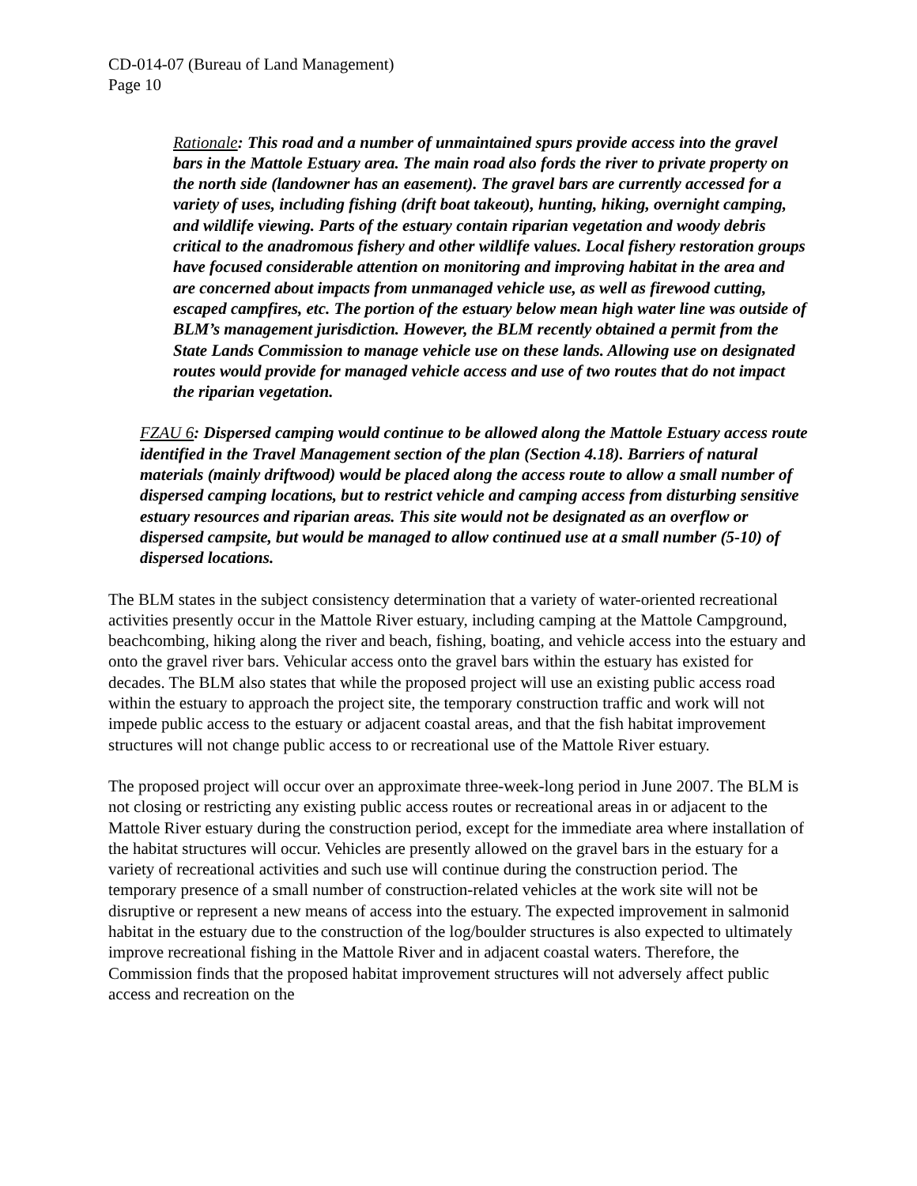CD-014-07 (Bureau of Land Management)
Page 10
Rationale: This road and a number of unmaintained spurs provide access into the gravel bars in the Mattole Estuary area. The main road also fords the river to private property on the north side (landowner has an easement). The gravel bars are currently accessed for a variety of uses, including fishing (drift boat takeout), hunting, hiking, overnight camping, and wildlife viewing. Parts of the estuary contain riparian vegetation and woody debris critical to the anadromous fishery and other wildlife values. Local fishery restoration groups have focused considerable attention on monitoring and improving habitat in the area and are concerned about impacts from unmanaged vehicle use, as well as firewood cutting, escaped campfires, etc. The portion of the estuary below mean high water line was outside of BLM’s management jurisdiction. However, the BLM recently obtained a permit from the State Lands Commission to manage vehicle use on these lands. Allowing use on designated routes would provide for managed vehicle access and use of two routes that do not impact the riparian vegetation.
FZAU 6: Dispersed camping would continue to be allowed along the Mattole Estuary access route identified in the Travel Management section of the plan (Section 4.18). Barriers of natural materials (mainly driftwood) would be placed along the access route to allow a small number of dispersed camping locations, but to restrict vehicle and camping access from disturbing sensitive estuary resources and riparian areas. This site would not be designated as an overflow or dispersed campsite, but would be managed to allow continued use at a small number (5-10) of dispersed locations.
The BLM states in the subject consistency determination that a variety of water-oriented recreational activities presently occur in the Mattole River estuary, including camping at the Mattole Campground, beachcombing, hiking along the river and beach, fishing, boating, and vehicle access into the estuary and onto the gravel river bars. Vehicular access onto the gravel bars within the estuary has existed for decades. The BLM also states that while the proposed project will use an existing public access road within the estuary to approach the project site, the temporary construction traffic and work will not impede public access to the estuary or adjacent coastal areas, and that the fish habitat improvement structures will not change public access to or recreational use of the Mattole River estuary.
The proposed project will occur over an approximate three-week-long period in June 2007. The BLM is not closing or restricting any existing public access routes or recreational areas in or adjacent to the Mattole River estuary during the construction period, except for the immediate area where installation of the habitat structures will occur. Vehicles are presently allowed on the gravel bars in the estuary for a variety of recreational activities and such use will continue during the construction period. The temporary presence of a small number of construction-related vehicles at the work site will not be disruptive or represent a new means of access into the estuary. The expected improvement in salmonid habitat in the estuary due to the construction of the log/boulder structures is also expected to ultimately improve recreational fishing in the Mattole River and in adjacent coastal waters. Therefore, the Commission finds that the proposed habitat improvement structures will not adversely affect public access and recreation on the